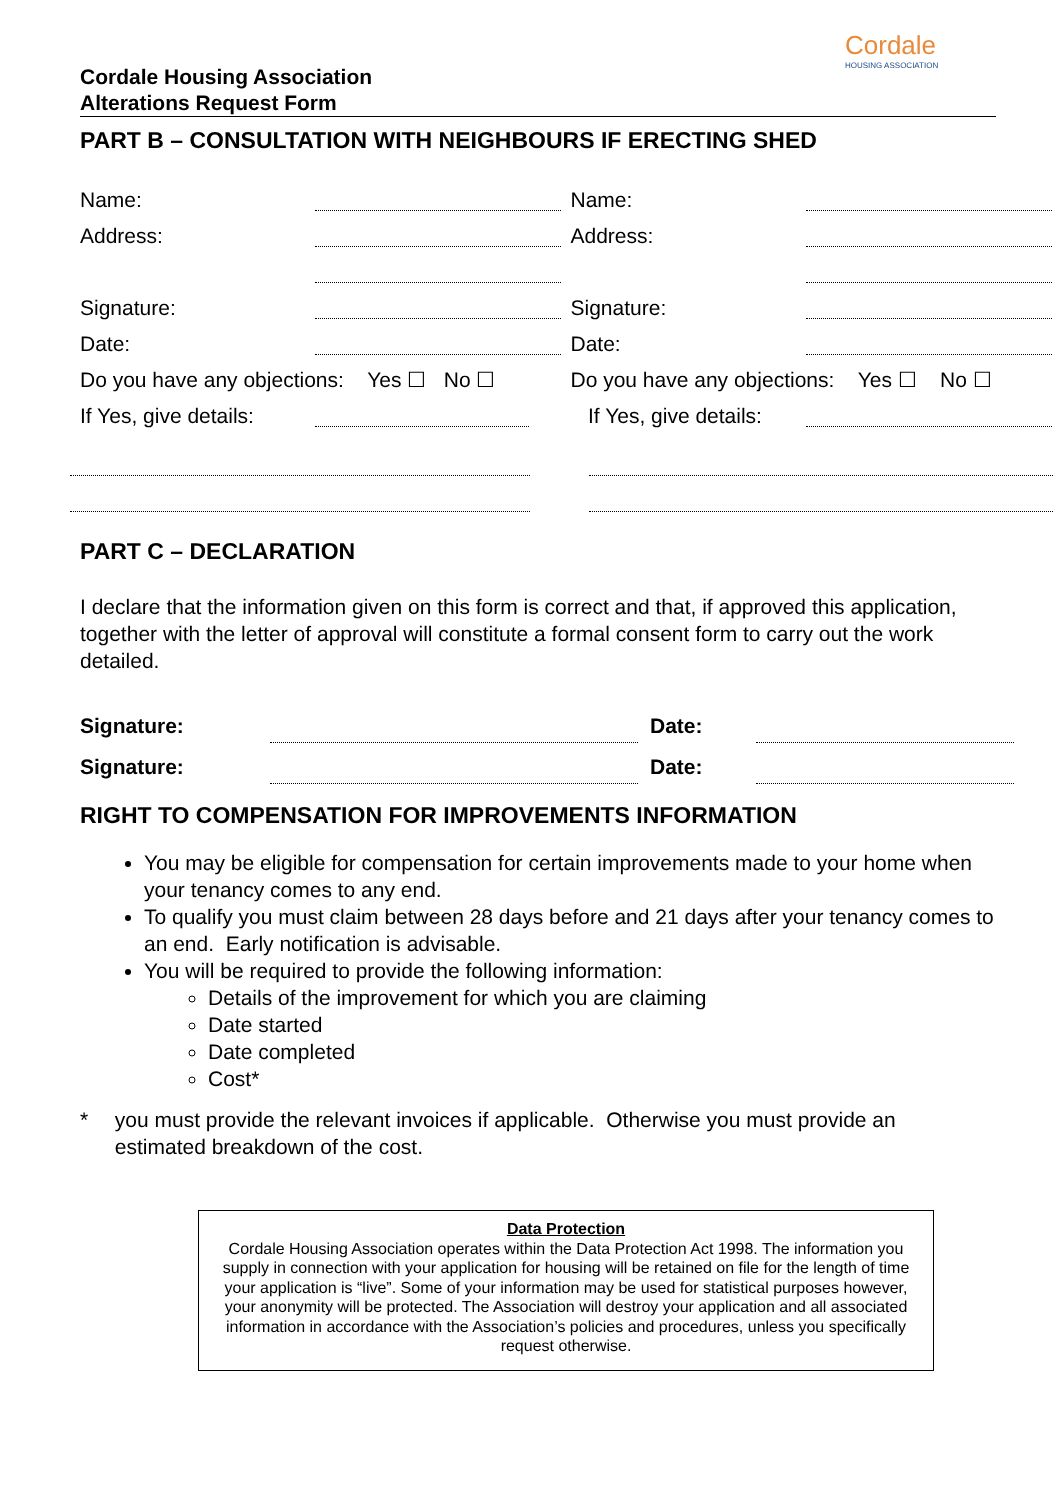Cordale
HOUSING ASSOCIATION
Cordale Housing Association
Alterations Request Form
PART B – CONSULTATION WITH NEIGHBOURS IF ERECTING SHED
Name:
Address:
Signature:
Date:
Do you have any objections: Yes ☐ No ☐
If Yes, give details:
Name:
Address:
Signature:
Date:
Do you have any objections: Yes ☐ No ☐
If Yes, give details:
PART C – DECLARATION
I declare that the information given on this form is correct and that, if approved this application, together with the letter of approval will constitute a formal consent form to carry out the work detailed.
Signature: Date:
Signature: Date:
RIGHT TO COMPENSATION FOR IMPROVEMENTS INFORMATION
You may be eligible for compensation for certain improvements made to your home when your tenancy comes to any end.
To qualify you must claim between 28 days before and 21 days after your tenancy comes to an end. Early notification is advisable.
You will be required to provide the following information:
Details of the improvement for which you are claiming
Date started
Date completed
Cost*
* you must provide the relevant invoices if applicable. Otherwise you must provide an estimated breakdown of the cost.
Data Protection
Cordale Housing Association operates within the Data Protection Act 1998. The information you supply in connection with your application for housing will be retained on file for the length of time your application is “live”. Some of your information may be used for statistical purposes however, your anonymity will be protected. The Association will destroy your application and all associated information in accordance with the Association’s policies and procedures, unless you specifically request otherwise.